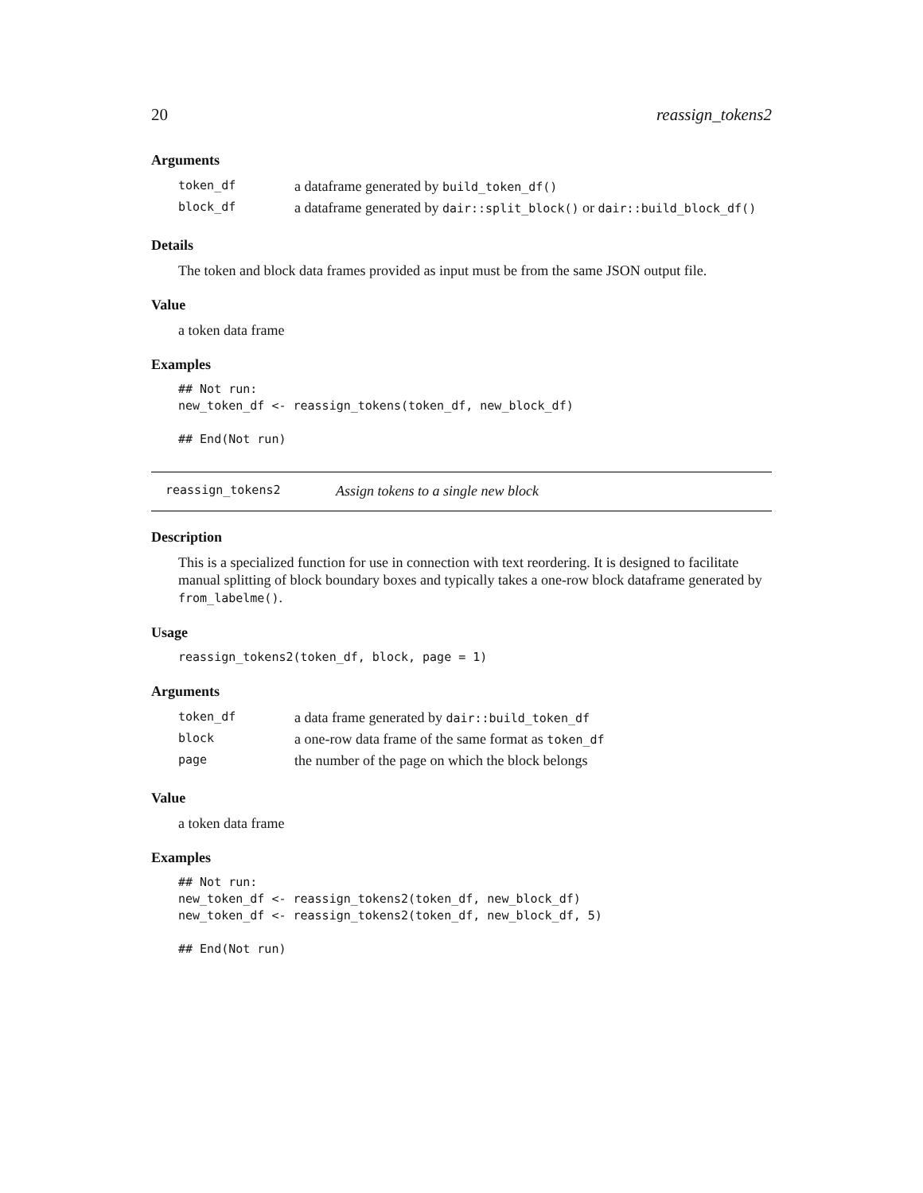20 reassign_tokens2
Arguments
| token_df | a dataframe generated by build_token_df() |
| block_df | a dataframe generated by dair::split_block() or dair::build_block_df() |
Details
The token and block data frames provided as input must be from the same JSON output file.
Value
a token data frame
Examples
## Not run:
new_token_df <- reassign_tokens(token_df, new_block_df)

## End(Not run)
reassign_tokens2 Assign tokens to a single new block
Description
This is a specialized function for use in connection with text reordering. It is designed to facilitate manual splitting of block boundary boxes and typically takes a one-row block dataframe generated by from_labelme().
Usage
reassign_tokens2(token_df, block, page = 1)
Arguments
| token_df | a data frame generated by dair::build_token_df |
| block | a one-row data frame of the same format as token_df |
| page | the number of the page on which the block belongs |
Value
a token data frame
Examples
## Not run:
new_token_df <- reassign_tokens2(token_df, new_block_df)
new_token_df <- reassign_tokens2(token_df, new_block_df, 5)

## End(Not run)